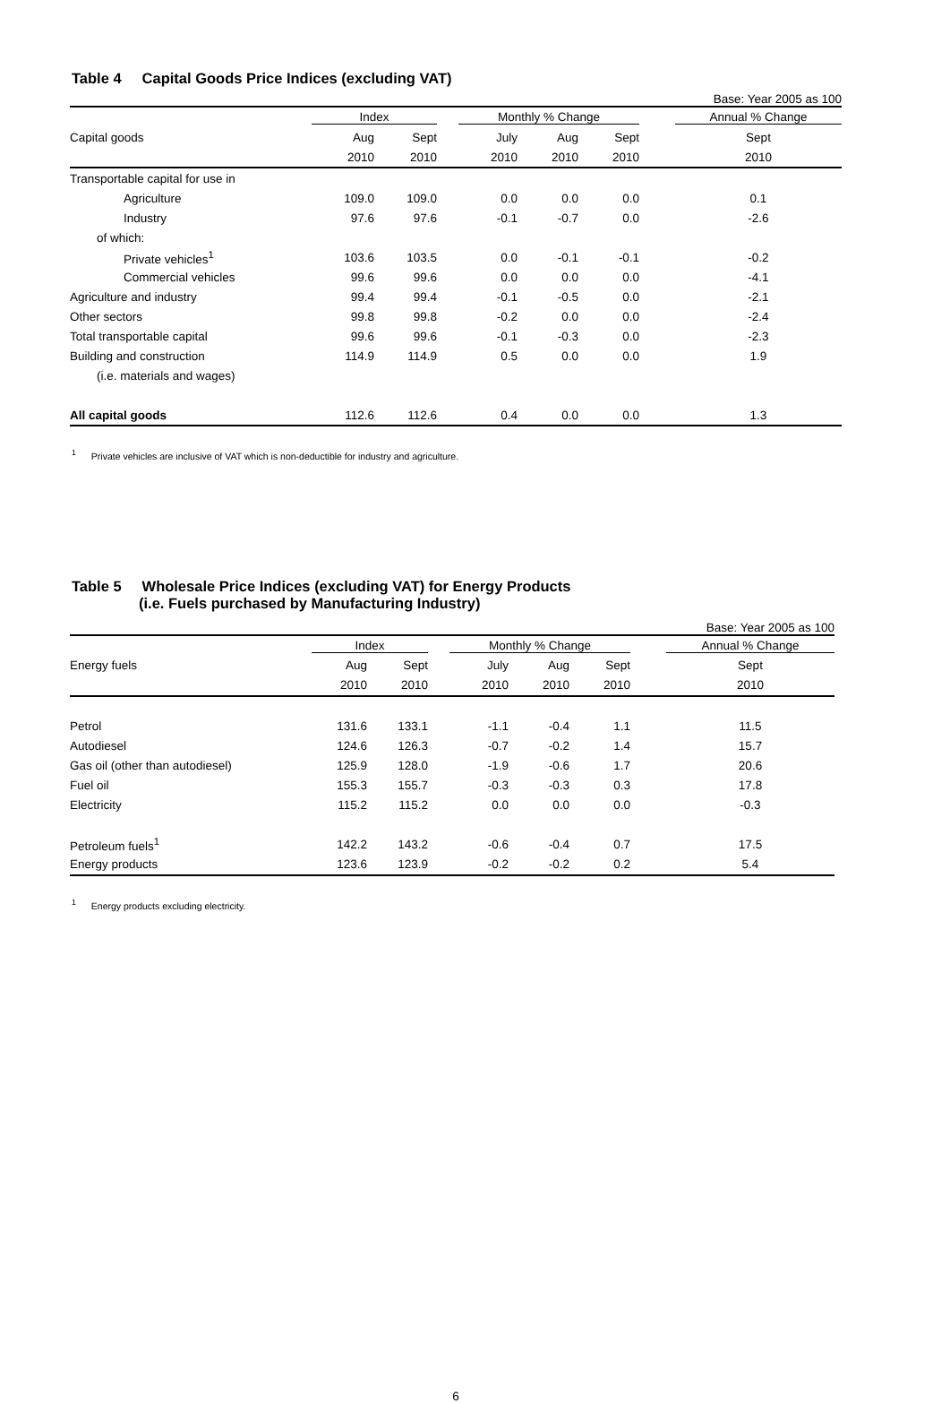Table 4 Capital Goods Price Indices (excluding VAT)
Base: Year 2005 as 100
| | Index | | Monthly % Change | | | | Annual % Change |
| --- | --- | --- | --- | --- | --- | --- | --- |
| Capital goods | Aug | Sept | July | Aug | Sept | | Sept |
| | 2010 | 2010 | 2010 | 2010 | 2010 | | 2010 |
| Transportable capital for use in | | | | | | | |
| Agriculture | 109.0 | 109.0 | 0.0 | 0.0 | 0.0 | | 0.1 |
| Industry | 97.6 | 97.6 | -0.1 | -0.7 | 0.0 | | -2.6 |
| of which: | | | | | | | |
| Private vehicles<sup>1</sup> | 103.6 | 103.5 | 0.0 | -0.1 | -0.1 | | -0.2 |
| Commercial vehicles | 99.6 | 99.6 | 0.0 | 0.0 | 0.0 | | -4.1 |
| Agriculture and industry | 99.4 | 99.4 | -0.1 | -0.5 | 0.0 | | -2.1 |
| Other sectors | 99.8 | 99.8 | -0.2 | 0.0 | 0.0 | | -2.4 |
| Total transportable capital | 99.6 | 99.6 | -0.1 | -0.3 | 0.0 | | -2.3 |
| Building and construction | 114.9 | 114.9 | 0.5 | 0.0 | 0.0 | | 1.9 |
| (i.e. materials and wages) | | | | | | | |
| All capital goods | 112.6 | 112.6 | 0.4 | 0.0 | 0.0 | | 1.3 |
<sup>1</sup> Private vehicles are inclusive of VAT which is non-deductible for industry and agriculture.
Table 5 Wholesale Price Indices (excluding VAT) for Energy Products
(i.e. Fuels purchased by Manufacturing Industry)
Base: Year 2005 as 100
| | Index | | Monthly % Change | | | | Annual % Change |
| --- | --- | --- | --- | --- | --- | --- | --- |
| Energy fuels | Aug | Sept | July | Aug | Sept | | Sept |
| | 2010 | 2010 | 2010 | 2010 | 2010 | | 2010 |
| Petrol | 131.6 | 133.1 | -1.1 | -0.4 | 1.1 | | 11.5 |
| Autodiesel | 124.6 | 126.3 | -0.7 | -0.2 | 1.4 | | 15.7 |
| Gas oil (other than autodiesel) | 125.9 | 128.0 | -1.9 | -0.6 | 1.7 | | 20.6 |
| Fuel oil | 155.3 | 155.7 | -0.3 | -0.3 | 0.3 | | 17.8 |
| Electricity | 115.2 | 115.2 | 0.0 | 0.0 | 0.0 | | -0.3 |
| Petroleum fuels<sup>1</sup> | 142.2 | 143.2 | -0.6 | -0.4 | 0.7 | | 17.5 |
| Energy products | 123.6 | 123.9 | -0.2 | -0.2 | 0.2 | | 5.4 |
<sup>1</sup> Energy products excluding electricity.
6